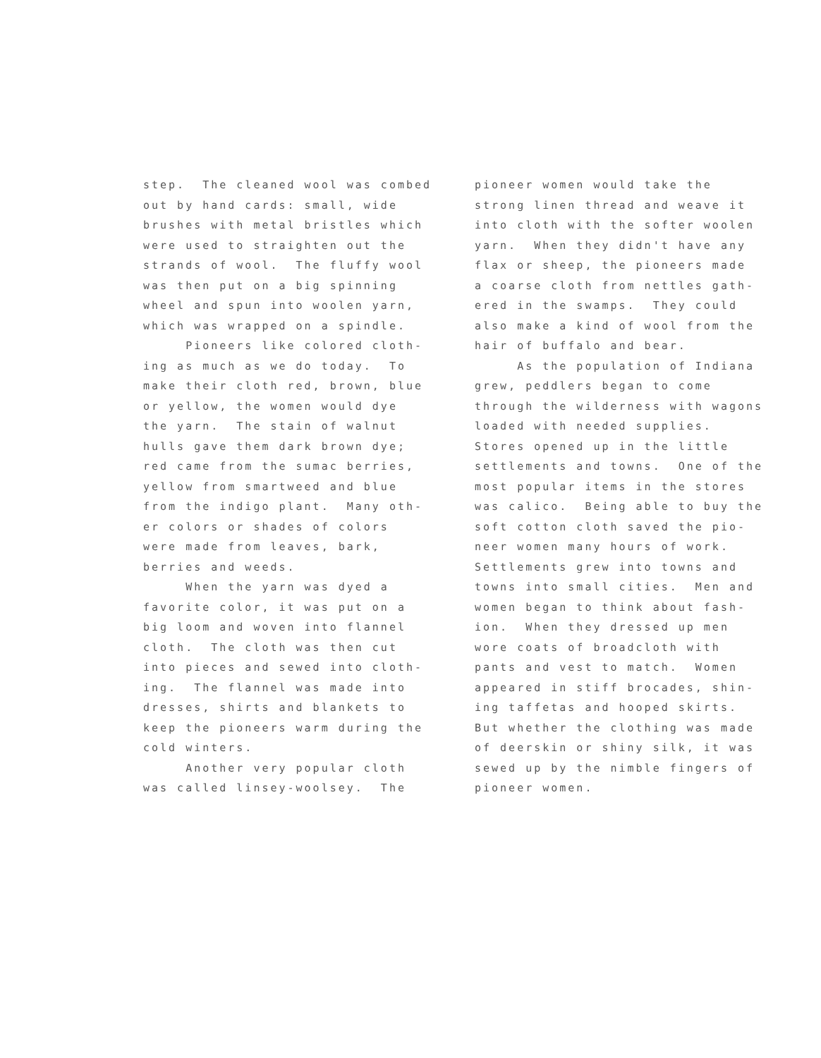step. The cleaned wool was combed out by hand cards: small, wide brushes with metal bristles which were used to straighten out the strands of wool. The fluffy wool was then put on a big spinning wheel and spun into woolen yarn, which was wrapped on a spindle. Pioneers like colored cloth- ing as much as we do today. To make their cloth red, brown, blue or yellow, the women would dye the yarn. The stain of walnut hulls gave them dark brown dye; red came from the sumac berries, yellow from smartweed and blue from the indigo plant. Many oth- er colors or shades of colors were made from leaves, bark, berries and weeds. When the yarn was dyed a favorite color, it was put on a big loom and woven into flannel cloth. The cloth was then cut into pieces and sewed into cloth- ing. The flannel was made into dresses, shirts and blankets to keep the pioneers warm during the cold winters. Another very popular cloth was called linsey-woolsey. The
pioneer women would take the strong linen thread and weave it into cloth with the softer woolen yarn. When they didn't have any flax or sheep, the pioneers made a coarse cloth from nettles gath- ered in the swamps. They could also make a kind of wool from the hair of buffalo and bear. As the population of Indiana grew, peddlers began to come through the wilderness with wagons loaded with needed supplies. Stores opened up in the little settlements and towns. One of the most popular items in the stores was calico. Being able to buy the soft cotton cloth saved the pio- neer women many hours of work. Settlements grew into towns and towns into small cities. Men and women began to think about fash- ion. When they dressed up men wore coats of broadcloth with pants and vest to match. Women appeared in stiff brocades, shin- ing taffetas and hooped skirts. But whether the clothing was made of deerskin or shiny silk, it was sewed up by the nimble fingers of pioneer women.